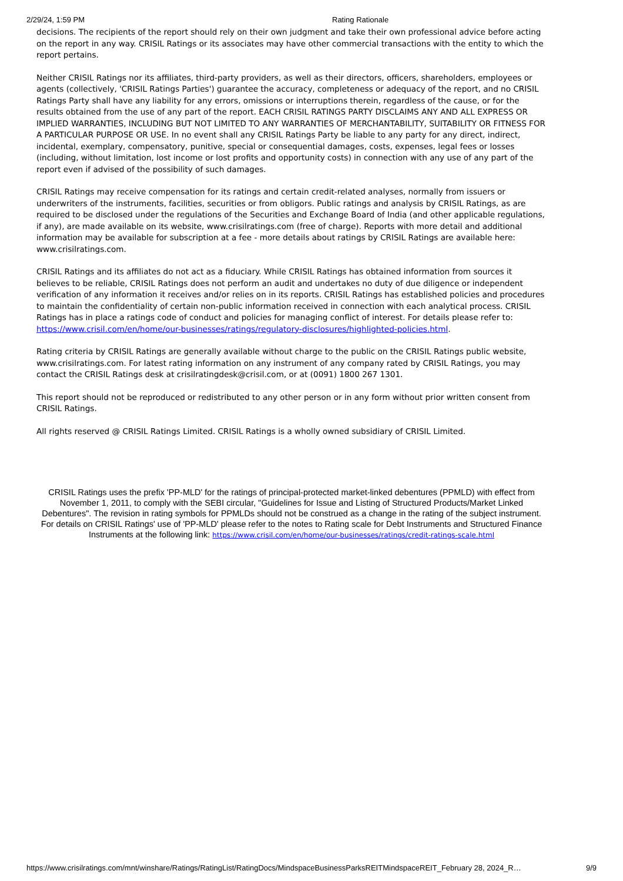2/29/24, 1:59 PM Rating Rationale
decisions. The recipients of the report should rely on their own judgment and take their own professional advice before acting on the report in any way. CRISIL Ratings or its associates may have other commercial transactions with the entity to which the report pertains.
Neither CRISIL Ratings nor its affiliates, third-party providers, as well as their directors, officers, shareholders, employees or agents (collectively, 'CRISIL Ratings Parties') guarantee the accuracy, completeness or adequacy of the report, and no CRISIL Ratings Party shall have any liability for any errors, omissions or interruptions therein, regardless of the cause, or for the results obtained from the use of any part of the report. EACH CRISIL RATINGS PARTY DISCLAIMS ANY AND ALL EXPRESS OR IMPLIED WARRANTIES, INCLUDING BUT NOT LIMITED TO ANY WARRANTIES OF MERCHANTABILITY, SUITABILITY OR FITNESS FOR A PARTICULAR PURPOSE OR USE. In no event shall any CRISIL Ratings Party be liable to any party for any direct, indirect, incidental, exemplary, compensatory, punitive, special or consequential damages, costs, expenses, legal fees or losses (including, without limitation, lost income or lost profits and opportunity costs) in connection with any use of any part of the report even if advised of the possibility of such damages.
CRISIL Ratings may receive compensation for its ratings and certain credit-related analyses, normally from issuers or underwriters of the instruments, facilities, securities or from obligors. Public ratings and analysis by CRISIL Ratings, as are required to be disclosed under the regulations of the Securities and Exchange Board of India (and other applicable regulations, if any), are made available on its website, www.crisilratings.com (free of charge). Reports with more detail and additional information may be available for subscription at a fee - more details about ratings by CRISIL Ratings are available here: www.crisilratings.com.
CRISIL Ratings and its affiliates do not act as a fiduciary. While CRISIL Ratings has obtained information from sources it believes to be reliable, CRISIL Ratings does not perform an audit and undertakes no duty of due diligence or independent verification of any information it receives and/or relies on in its reports. CRISIL Ratings has established policies and procedures to maintain the confidentiality of certain non-public information received in connection with each analytical process. CRISIL Ratings has in place a ratings code of conduct and policies for managing conflict of interest. For details please refer to: https://www.crisil.com/en/home/our-businesses/ratings/regulatory-disclosures/highlighted-policies.html.
Rating criteria by CRISIL Ratings are generally available without charge to the public on the CRISIL Ratings public website, www.crisilratings.com. For latest rating information on any instrument of any company rated by CRISIL Ratings, you may contact the CRISIL Ratings desk at crisilratingdesk@crisil.com, or at (0091) 1800 267 1301.
This report should not be reproduced or redistributed to any other person or in any form without prior written consent from CRISIL Ratings.
All rights reserved @ CRISIL Ratings Limited. CRISIL Ratings is a wholly owned subsidiary of CRISIL Limited.
CRISIL Ratings uses the prefix 'PP-MLD' for the ratings of principal-protected market-linked debentures (PPMLD) with effect from November 1, 2011, to comply with the SEBI circular, "Guidelines for Issue and Listing of Structured Products/Market Linked Debentures". The revision in rating symbols for PPMLDs should not be construed as a change in the rating of the subject instrument. For details on CRISIL Ratings' use of 'PP-MLD' please refer to the notes to Rating scale for Debt Instruments and Structured Finance Instruments at the following link: https://www.crisil.com/en/home/our-businesses/ratings/credit-ratings-scale.html
https://www.crisilratings.com/mnt/winshare/Ratings/RatingList/RatingDocs/MindspaceBusinessParksREITMindspaceREIT_February 28, 2024_R… 9/9